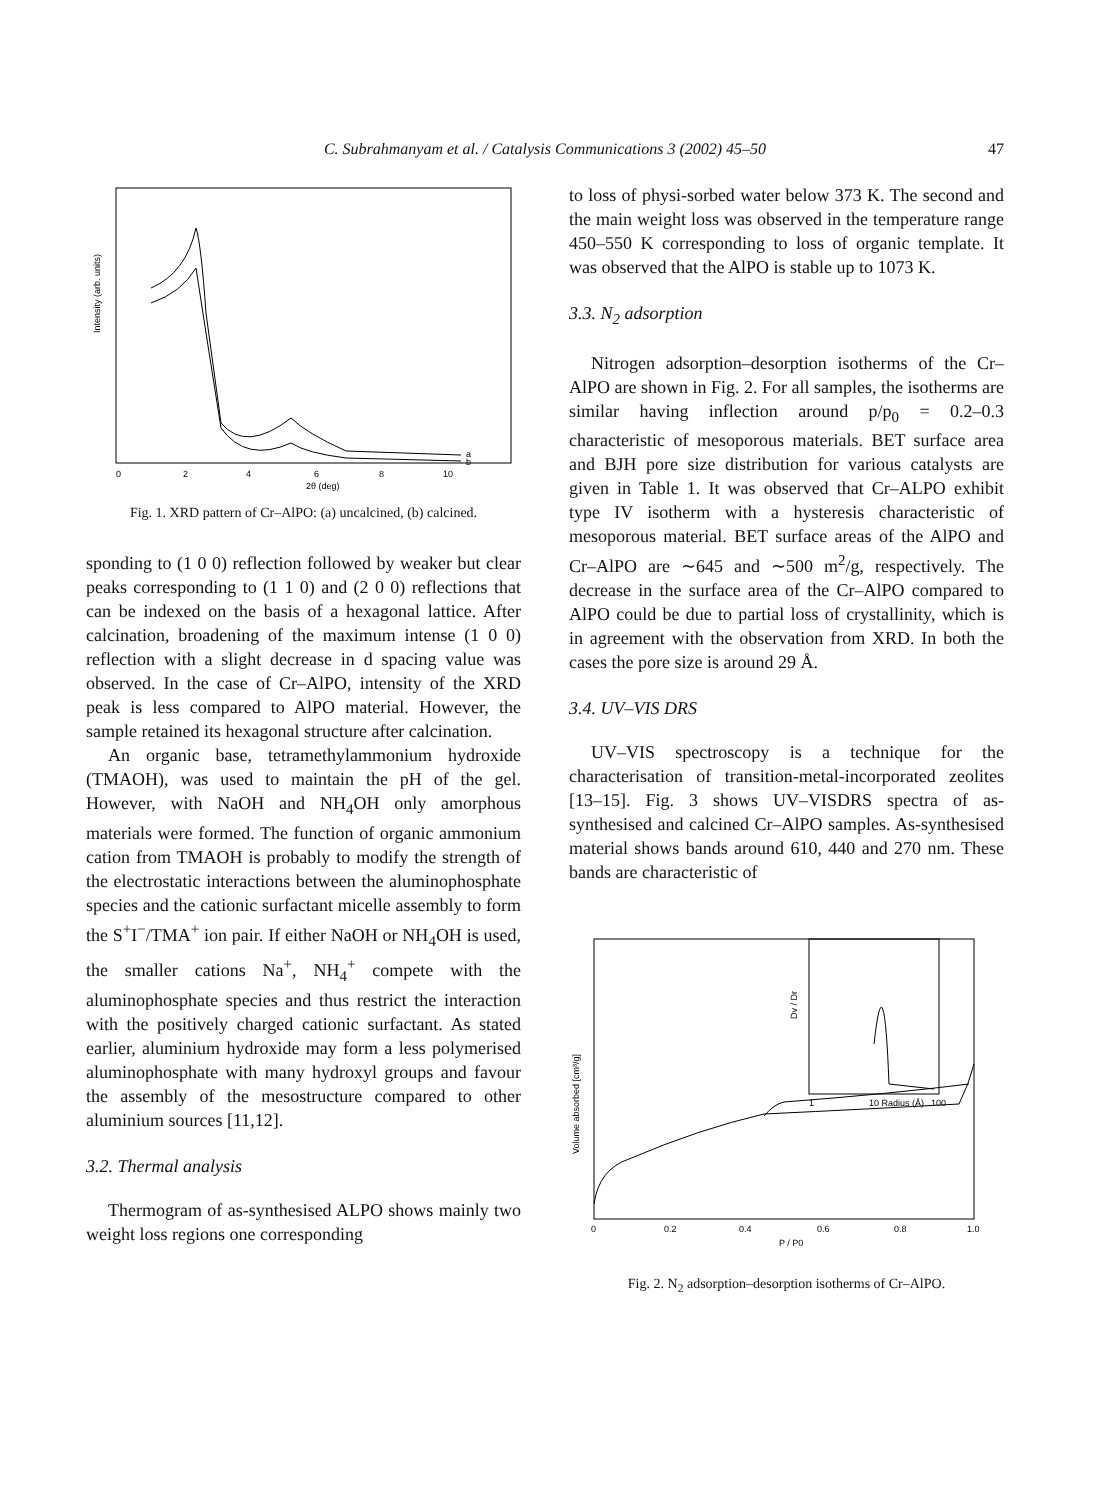C. Subrahmanyam et al. / Catalysis Communications 3 (2002) 45–50 47
Intensity (arb. units)
a
b
0
2
4
6
8
10
2θ (deg)
Fig. 1. XRD pattern of Cr–AlPO: (a) uncalcined, (b) calcined.
sponding to (1 0 0) reflection followed by weaker but clear peaks corresponding to (1 1 0) and (2 0 0) reflections that can be indexed on the basis of a hexagonal lattice. After calcination, broadening of the maximum intense (1 0 0) reflection with a slight decrease in d spacing value was observed. In the case of Cr–AlPO, intensity of the XRD peak is less compared to AlPO material. However, the sample retained its hexagonal structure after calcination.
An organic base, tetramethylammonium hydroxide (TMAOH), was used to maintain the pH of the gel. However, with NaOH and NH<sub>4</sub>OH only amorphous materials were formed. The function of organic ammonium cation from TMAOH is probably to modify the strength of the electrostatic interactions between the aluminophosphate species and the cationic surfactant micelle assembly to form the S<sup>+</sup>I<sup>−</sup>/TMA<sup>+</sup> ion pair. If either NaOH or NH<sub>4</sub>OH is used, the smaller cations Na<sup>+</sup>, NH<sub>4</sub><sup>+</sup> compete with the aluminophosphate species and thus restrict the interaction with the positively charged cationic surfactant. As stated earlier, aluminium hydroxide may form a less polymerised aluminophosphate with many hydroxyl groups and favour the assembly of the mesostructure compared to other aluminium sources [11,12].
3.2. Thermal analysis
Thermogram of as-synthesised ALPO shows mainly two weight loss regions one corresponding
to loss of physi-sorbed water below 373 K. The second and the main weight loss was observed in the temperature range 450–550 K corresponding to loss of organic template. It was observed that the AlPO is stable up to 1073 K.
3.3. N<sub>2</sub> adsorption
Nitrogen adsorption–desorption isotherms of the Cr–AlPO are shown in Fig. 2. For all samples, the isotherms are similar having inflection around p/p<sub>0</sub> = 0.2–0.3 characteristic of mesoporous materials. BET surface area and BJH pore size distribution for various catalysts are given in Table 1. It was observed that Cr–ALPO exhibit type IV isotherm with a hysteresis characteristic of mesoporous material. BET surface areas of the AlPO and Cr–AlPO are ∼645 and ∼500 m<sup>2</sup>/g, respectively. The decrease in the surface area of the Cr–AlPO compared to AlPO could be due to partial loss of crystallinity, which is in agreement with the observation from XRD. In both the cases the pore size is around 29 Å.
3.4. UV–VIS DRS
UV–VIS spectroscopy is a technique for the characterisation of transition-metal-incorporated zeolites [13–15]. Fig. 3 shows UV–VISDRS spectra of as-synthesised and calcined Cr–AlPO samples. As-synthesised material shows bands around 610, 440 and 270 nm. These bands are characteristic of
Volume absorbed [cm³/g]
Dv / Dr
1
10 Radius (Å)
100
0
0.2
0.4
0.6
0.8
1.0
P / P0
Fig. 2. N<sub>2</sub> adsorption–desorption isotherms of Cr–AlPO.